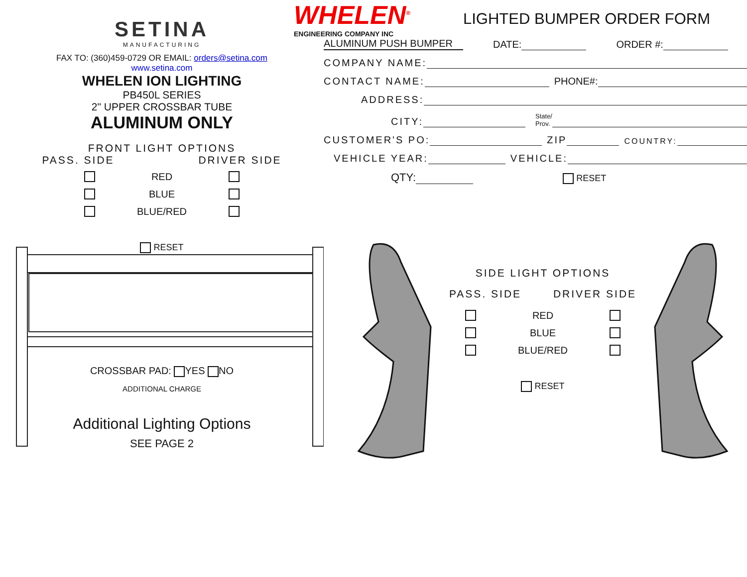SETINA
MANUFACTURING
FAX TO: (360)459-0729 OR EMAIL: orders@setina.com
www.setina.com
WHELEN ION LIGHTING
PB450L SERIES
2" UPPER CROSSBAR TUBE
ALUMINUM ONLY
FRONT LIGHT OPTIONS
PASS. SIDE DRIVER SIDE
RED BLUE BLUE/RED
WHELEN<sup>®</sup>
ENGINEERING COMPANY INC
LIGHTED BUMPER ORDER FORM
ALUMINUM PUSH BUMPER DATE: ORDER #:
COMPANY NAME:
CONTACT NAME: PHONE#:
ADDRESS:
CITY: State/
Prov.
CUSTOMER'S PO: ZIP COUNTRY:
VEHICLE YEAR: VEHICLE:
QTY: RESET
RESET
CROSSBAR PAD: YES NO
ADDITIONAL CHARGE
Additional Lighting Options
SEE PAGE 2
SIDE LIGHT OPTIONS
PASS. SIDE DRIVER SIDE
RED BLUE BLUE/RED
RESET